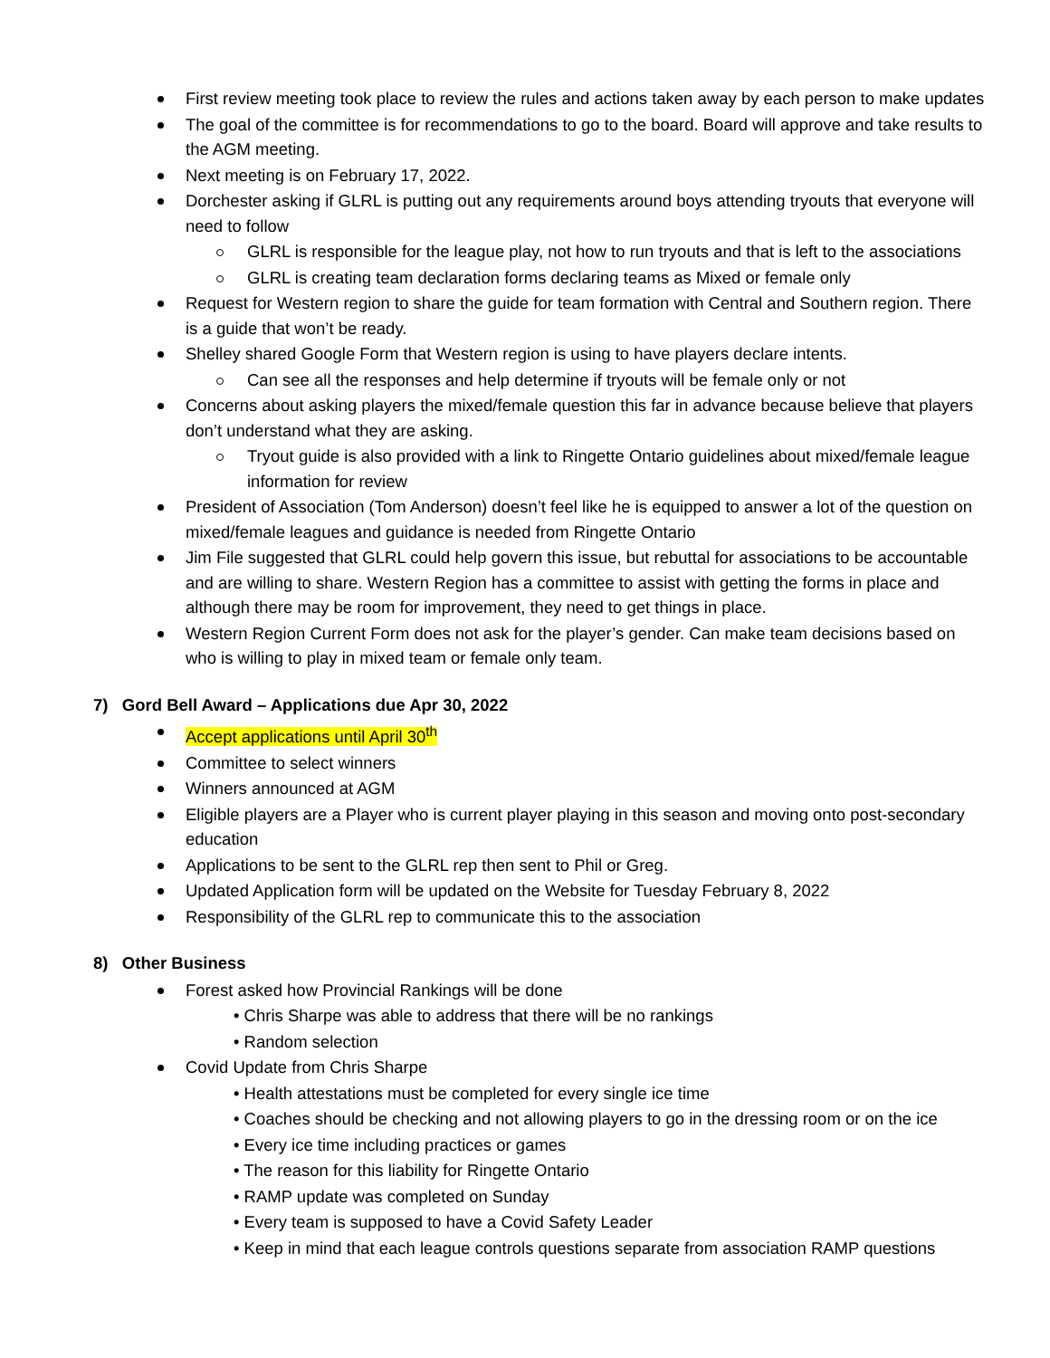First review meeting took place to review the rules and actions taken away by each person to make updates
The goal of the committee is for recommendations to go to the board. Board will approve and take results to the AGM meeting.
Next meeting is on February 17, 2022.
Dorchester asking if GLRL is putting out any requirements around boys attending tryouts that everyone will need to follow
GLRL is responsible for the league play, not how to run tryouts and that is left to the associations
GLRL is creating team declaration forms declaring teams as Mixed or female only
Request for Western region to share the guide for team formation with Central and Southern region. There is a guide that won’t be ready.
Shelley shared Google Form that Western region is using to have players declare intents.
Can see all the responses and help determine if tryouts will be female only or not
Concerns about asking players the mixed/female question this far in advance because believe that players don’t understand what they are asking.
Tryout guide is also provided with a link to Ringette Ontario guidelines about mixed/female league information for review
President of Association (Tom Anderson) doesn’t feel like he is equipped to answer a lot of the question on mixed/female leagues and guidance is needed from Ringette Ontario
Jim File suggested that GLRL could help govern this issue, but rebuttal for associations to be accountable and are willing to share. Western Region has a committee to assist with getting the forms in place and although there may be room for improvement, they need to get things in place.
Western Region Current Form does not ask for the player’s gender. Can make team decisions based on who is willing to play in mixed team or female only team.
7) Gord Bell Award – Applications due Apr 30, 2022
Accept applications until April 30<sup>th</sup>
Committee to select winners
Winners announced at AGM
Eligible players are a Player who is current player playing in this season and moving onto post-secondary education
Applications to be sent to the GLRL rep then sent to Phil or Greg.
Updated Application form will be updated on the Website for Tuesday February 8, 2022
Responsibility of the GLRL rep to communicate this to the association
8) Other Business
Forest asked how Provincial Rankings will be done
• Chris Sharpe was able to address that there will be no rankings
• Random selection
Covid Update from Chris Sharpe
• Health attestations must be completed for every single ice time
• Coaches should be checking and not allowing players to go in the dressing room or on the ice
• Every ice time including practices or games
• The reason for this liability for Ringette Ontario
• RAMP update was completed on Sunday
• Every team is supposed to have a Covid Safety Leader
• Keep in mind that each league controls questions separate from association RAMP questions